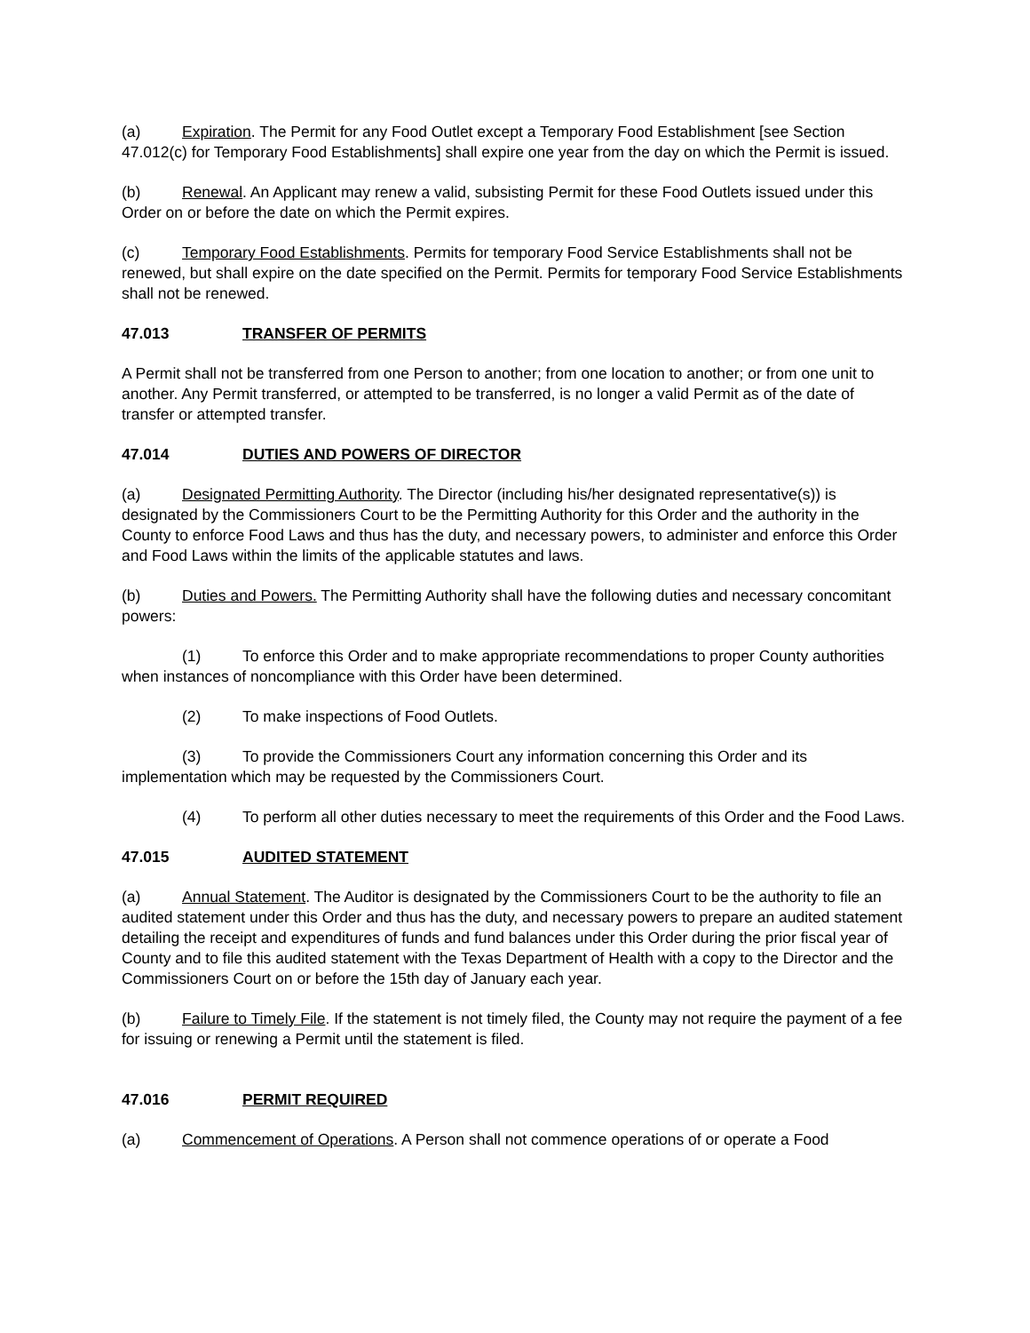(a) Expiration. The Permit for any Food Outlet except a Temporary Food Establishment [see Section 47.012(c) for Temporary Food Establishments] shall expire one year from the day on which the Permit is issued.
(b) Renewal. An Applicant may renew a valid, subsisting Permit for these Food Outlets issued under this Order on or before the date on which the Permit expires.
(c) Temporary Food Establishments. Permits for temporary Food Service Establishments shall not be renewed, but shall expire on the date specified on the Permit. Permits for temporary Food Service Establishments shall not be renewed.
47.013 TRANSFER OF PERMITS
A Permit shall not be transferred from one Person to another; from one location to another; or from one unit to another. Any Permit transferred, or attempted to be transferred, is no longer a valid Permit as of the date of transfer or attempted transfer.
47.014 DUTIES AND POWERS OF DIRECTOR
(a) Designated Permitting Authority. The Director (including his/her designated representative(s)) is designated by the Commissioners Court to be the Permitting Authority for this Order and the authority in the County to enforce Food Laws and thus has the duty, and necessary powers, to administer and enforce this Order and Food Laws within the limits of the applicable statutes and laws.
(b) Duties and Powers. The Permitting Authority shall have the following duties and necessary concomitant powers:
(1) To enforce this Order and to make appropriate recommendations to proper County authorities when instances of noncompliance with this Order have been determined.
(2) To make inspections of Food Outlets.
(3) To provide the Commissioners Court any information concerning this Order and its implementation which may be requested by the Commissioners Court.
(4) To perform all other duties necessary to meet the requirements of this Order and the Food Laws.
47.015 AUDITED STATEMENT
(a) Annual Statement. The Auditor is designated by the Commissioners Court to be the authority to file an audited statement under this Order and thus has the duty, and necessary powers to prepare an audited statement detailing the receipt and expenditures of funds and fund balances under this Order during the prior fiscal year of County and to file this audited statement with the Texas Department of Health with a copy to the Director and the Commissioners Court on or before the 15th day of January each year.
(b) Failure to Timely File. If the statement is not timely filed, the County may not require the payment of a fee for issuing or renewing a Permit until the statement is filed.
47.016 PERMIT REQUIRED
(a) Commencement of Operations. A Person shall not commence operations of or operate a Food